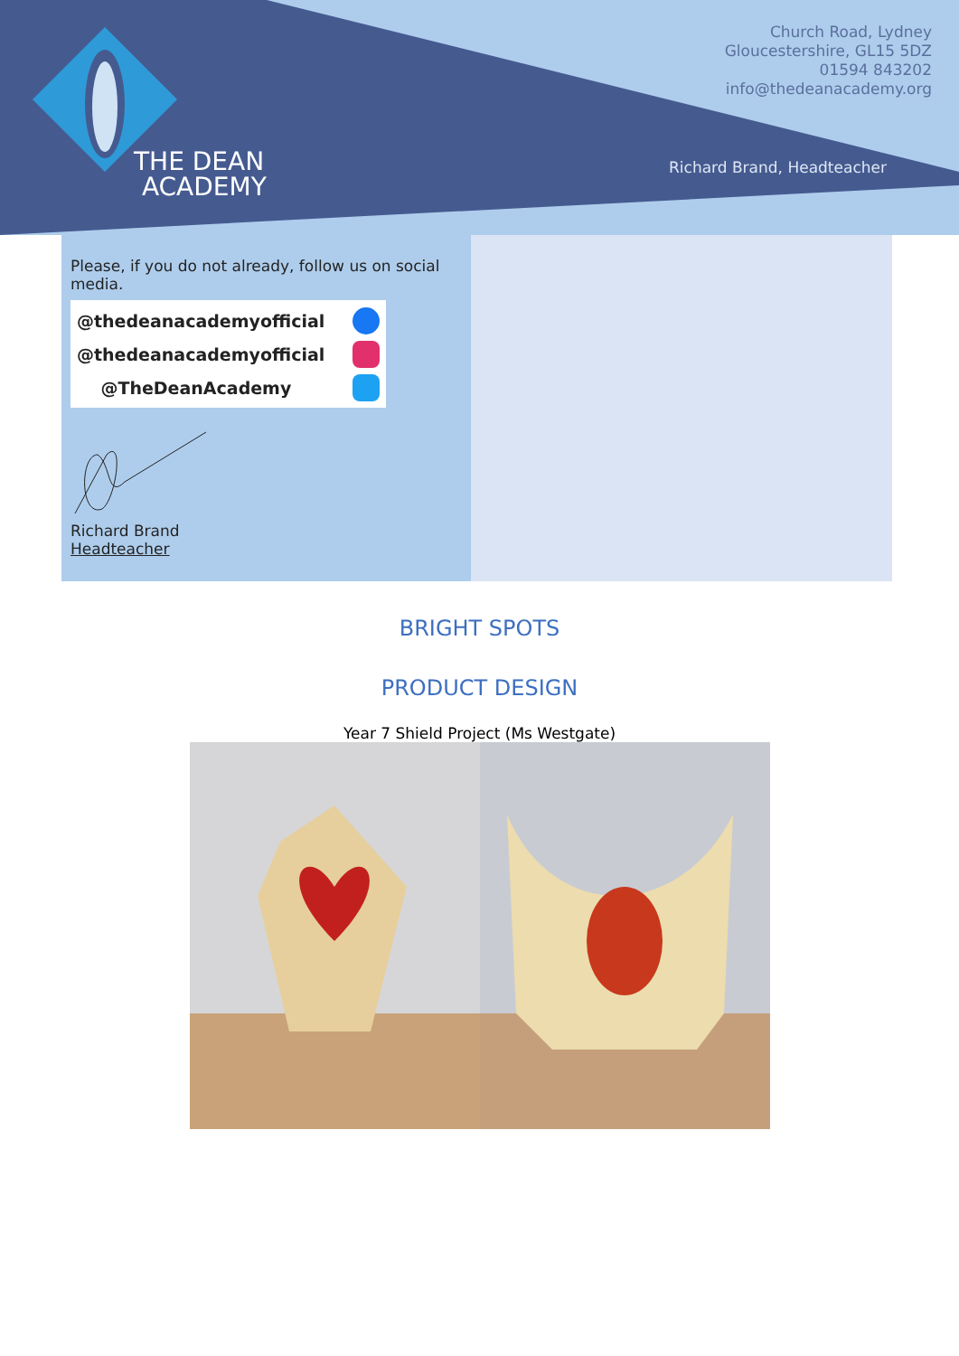THE DEAN
ACADEMY
Church Road, Lydney
Gloucestershire, GL15 5DZ
01594 843202
info@thedeanacademy.org
Richard Brand, Headteacher
Please, if you do not already, follow us on social
media.
@thedeanacademyofficial
@thedeanacademyofficial
@TheDeanAcademy
Richard Brand
Headteacher
BRIGHT SPOTS
PRODUCT DESIGN
Year 7 Shield Project (Ms Westgate)